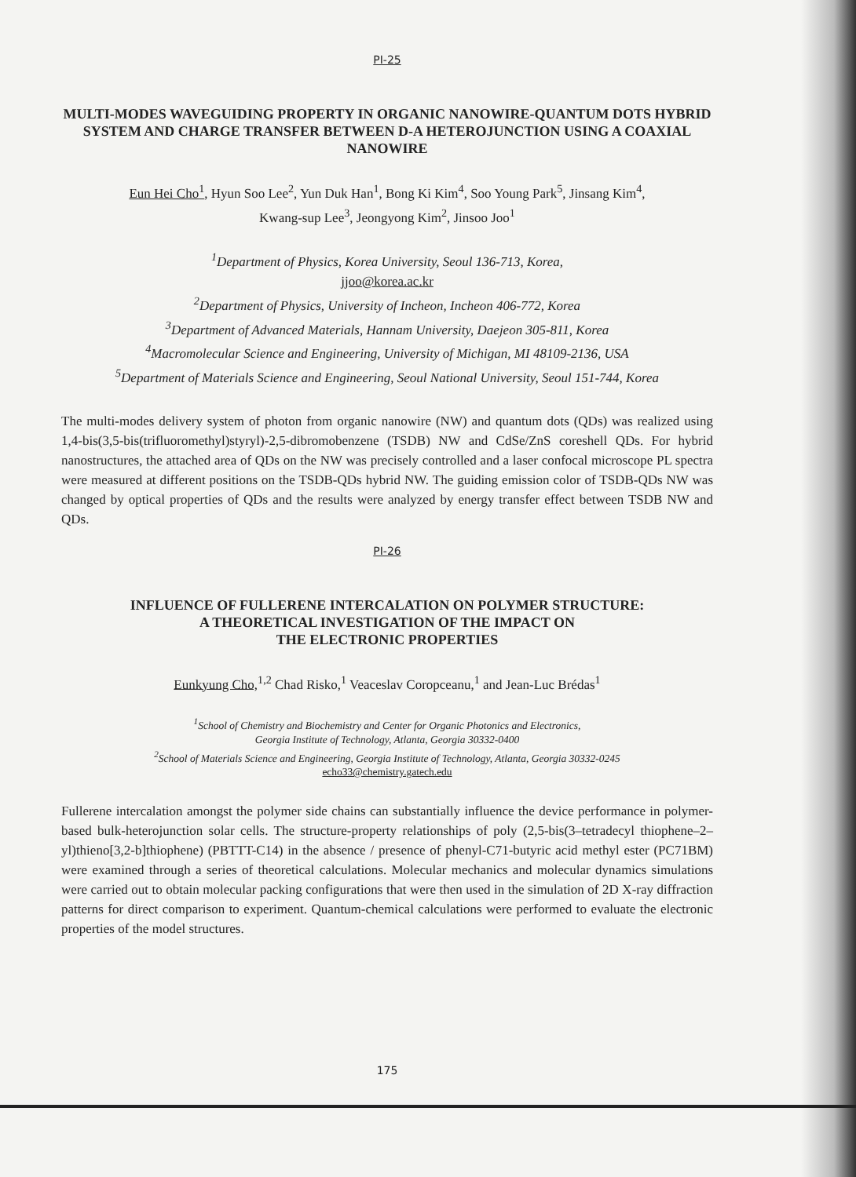PI-25
MULTI-MODES WAVEGUIDING PROPERTY IN ORGANIC NANOWIRE-QUANTUM DOTS HYBRID SYSTEM AND CHARGE TRANSFER BETWEEN D-A HETEROJUNCTION USING A COAXIAL NANOWIRE
Eun Hei Cho<sup>1</sup>, Hyun Soo Lee<sup>2</sup>, Yun Duk Han<sup>1</sup>, Bong Ki Kim<sup>4</sup>, Soo Young Park<sup>5</sup>, Jinsang Kim<sup>4</sup>,
Kwang-sup Lee<sup>3</sup>, Jeongyong Kim<sup>2</sup>, Jinsoo Joo<sup>1</sup>
<sup>1</sup> Department of Physics, Korea University, Seoul 136-713, Korea,
jjoo@korea.ac.kr
<sup>2</sup> Department of Physics, University of Incheon, Incheon 406-772, Korea
<sup>3</sup> Department of Advanced Materials, Hannam University, Daejeon 305-811, Korea
<sup>4</sup> Macromolecular Science and Engineering, University of Michigan, MI 48109-2136, USA
<sup>5</sup> Department of Materials Science and Engineering, Seoul National University, Seoul 151-744, Korea
The multi-modes delivery system of photon from organic nanowire (NW) and quantum dots (QDs) was realized using 1,4-bis(3,5-bis(trifluoromethyl)styryl)-2,5-dibromobenzene (TSDB) NW and CdSe/ZnS coreshell QDs. For hybrid nanostructures, the attached area of QDs on the NW was precisely controlled and a laser confocal microscope PL spectra were measured at different positions on the TSDB-QDs hybrid NW. The guiding emission color of TSDB-QDs NW was changed by optical properties of QDs and the results were analyzed by energy transfer effect between TSDB NW and QDs.
PI-26
INFLUENCE OF FULLERENE INTERCALATION ON POLYMER STRUCTURE:
A THEORETICAL INVESTIGATION OF THE IMPACT ON
THE ELECTRONIC PROPERTIES
Eunkyung Cho,<sup>1,2</sup> Chad Risko,<sup>1</sup> Veaceslav Coropceanu,<sup>1</sup> and Jean-Luc Brédas<sup>1</sup>
<sup>1</sup> School of Chemistry and Biochemistry and Center for Organic Photonics and Electronics,
Georgia Institute of Technology, Atlanta, Georgia 30332-0400
<sup>2</sup> School of Materials Science and Engineering, Georgia Institute of Technology, Atlanta, Georgia 30332-0245
echo33@chemistry.gatech.edu
Fullerene intercalation amongst the polymer side chains can substantially influence the device performance in polymer-based bulk-heterojunction solar cells. The structure-property relationships of poly (2,5-bis(3–tetradecyl thiophene–2–yl)thieno[3,2-b]thiophene) (PBTTT-C14) in the absence / presence of phenyl-C71-butyric acid methyl ester (PC71BM) were examined through a series of theoretical calculations. Molecular mechanics and molecular dynamics simulations were carried out to obtain molecular packing configurations that were then used in the simulation of 2D X-ray diffraction patterns for direct comparison to experiment. Quantum-chemical calculations were performed to evaluate the electronic properties of the model structures.
175